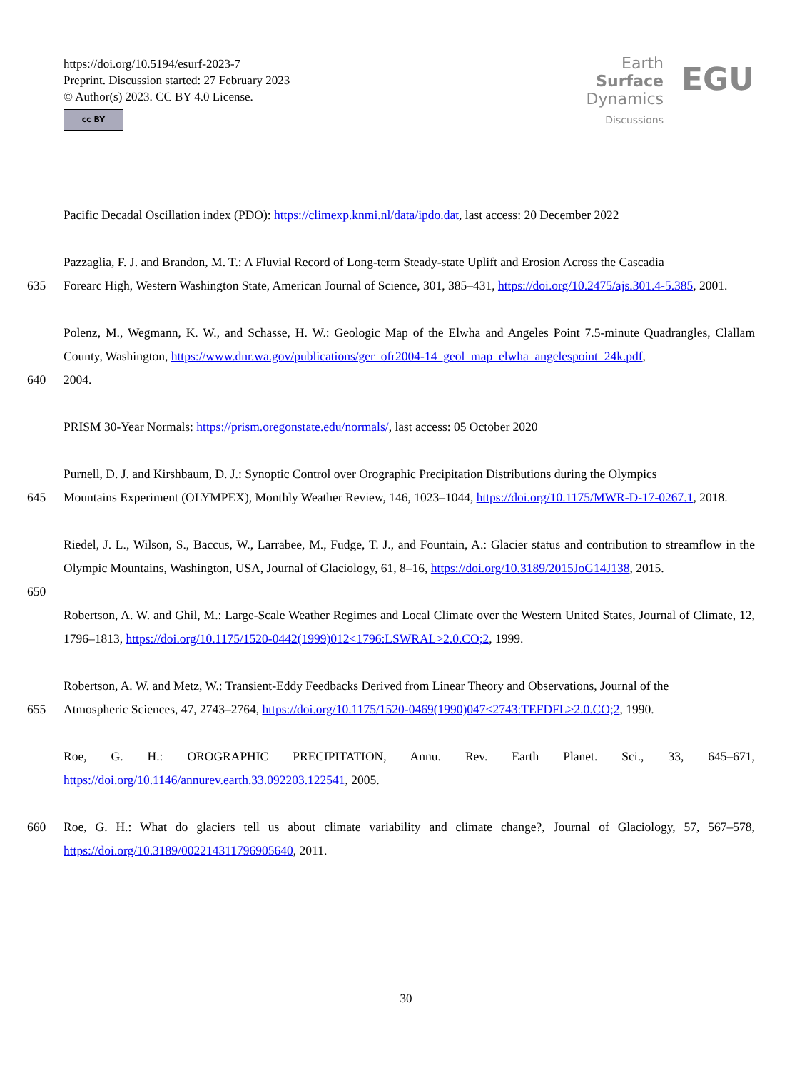https://doi.org/10.5194/esurf-2023-7
Preprint. Discussion started: 27 February 2023
© Author(s) 2023. CC BY 4.0 License.
cc BY
Earth Surface
Dynamics
Discussions
EGU
Pacific Decadal Oscillation index (PDO): https://climexp.knmi.nl/data/ipdo.dat, last access: 20 December 2022
Pazzaglia, F. J. and Brandon, M. T.: A Fluvial Record of Long-term Steady-state Uplift and Erosion Across the Cascadia
635 Forearc High, Western Washington State, American Journal of Science, 301, 385–431, https://doi.org/10.2475/ajs.301.4-5.385, 2001.
Polenz, M., Wegmann, K. W., and Schasse, H. W.: Geologic Map of the Elwha and Angeles Point 7.5-minute Quadrangles, Clallam County, Washington, https://www.dnr.wa.gov/publications/ger_ofr2004-14_geol_map_elwha_angelespoint_24k.pdf,
640 2004.
PRISM 30-Year Normals: https://prism.oregonstate.edu/normals/, last access: 05 October 2020
Purnell, D. J. and Kirshbaum, D. J.: Synoptic Control over Orographic Precipitation Distributions during the Olympics
645 Mountains Experiment (OLYMPEX), Monthly Weather Review, 146, 1023–1044, https://doi.org/10.1175/MWR-D-17-0267.1, 2018.
Riedel, J. L., Wilson, S., Baccus, W., Larrabee, M., Fudge, T. J., and Fountain, A.: Glacier status and contribution to streamflow in the Olympic Mountains, Washington, USA, Journal of Glaciology, 61, 8–16, https://doi.org/10.3189/2015JoG14J138, 2015.
650
Robertson, A. W. and Ghil, M.: Large-Scale Weather Regimes and Local Climate over the Western United States, Journal of Climate, 12, 1796–1813, https://doi.org/10.1175/1520-0442(1999)012<1796:LSWRAL>2.0.CO;2, 1999.
Robertson, A. W. and Metz, W.: Transient-Eddy Feedbacks Derived from Linear Theory and Observations, Journal of the
655 Atmospheric Sciences, 47, 2743–2764, https://doi.org/10.1175/1520-0469(1990)047<2743:TEFDFL>2.0.CO;2, 1990.
Roe, G. H.: OROGRAPHIC PRECIPITATION, Annu. Rev. Earth Planet. Sci., 33, 645–671, https://doi.org/10.1146/annurev.earth.33.092203.122541, 2005.
660 Roe, G. H.: What do glaciers tell us about climate variability and climate change?, Journal of Glaciology, 57, 567–578, https://doi.org/10.3189/002214311796905640, 2011.
30